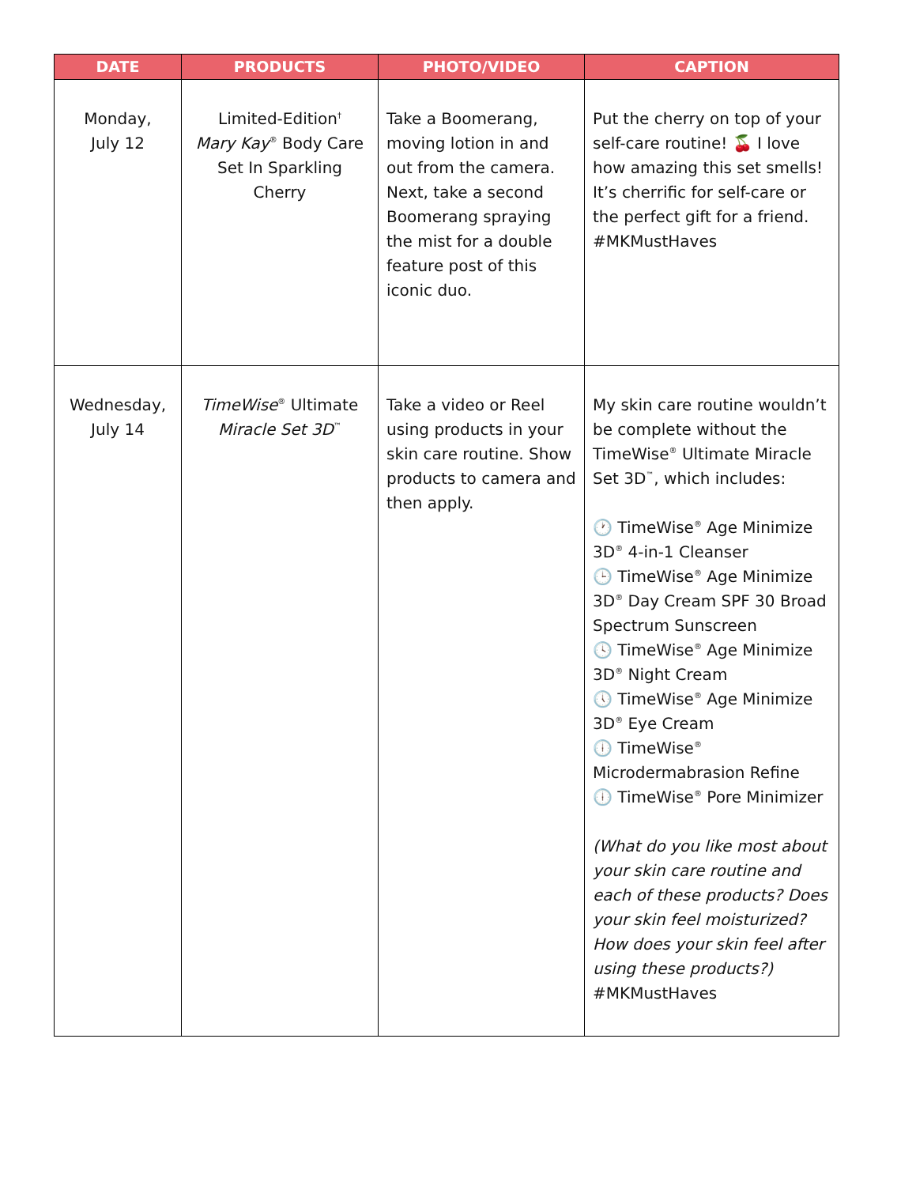| DATE | PRODUCTS | PHOTO/VIDEO | CAPTION |
| --- | --- | --- | --- |
| Monday, July 12 | Limited-Edition<sup>†</sup> Mary Kay<sup>®</sup> Body Care Set In Sparkling Cherry | Take a Boomerang, moving lotion in and out from the camera. Next, take a second Boomerang spraying the mist for a double feature post of this iconic duo. | Put the cherry on top of your self-care routine! 🍒 I love how amazing this set smells! It’s cherrific for self-care or the perfect gift for a friend. #MKMustHaves |
| Wednesday, July 14 | TimeWise<sup>®</sup> Ultimate Miracle Set 3D<sup>™</sup> | Take a video or Reel using products in your skin care routine. Show products to camera and then apply. | My skin care routine wouldn’t be complete without the TimeWise<sup>®</sup> Ultimate Miracle Set 3D<sup>™</sup>, which includes: 🕐 TimeWise<sup>®</sup> Age Minimize 3D<sup>®</sup> 4-in-1 Cleanser 🕒 TimeWise<sup>®</sup> Age Minimize 3D<sup>®</sup> Day Cream SPF 30 Broad Spectrum Sunscreen 🕓 TimeWise<sup>®</sup> Age Minimize 3D<sup>®</sup> Night Cream 🕔 TimeWise<sup>®</sup> Age Minimize 3D<sup>®</sup> Eye Cream 🕕 TimeWise<sup>®</sup> Microdermabrasion Refine 🕕 TimeWise<sup>®</sup> Pore Minimizer (What do you like most about your skin care routine and each of these products? Does your skin feel moisturized? How does your skin feel after using these products?) #MKMustHaves |